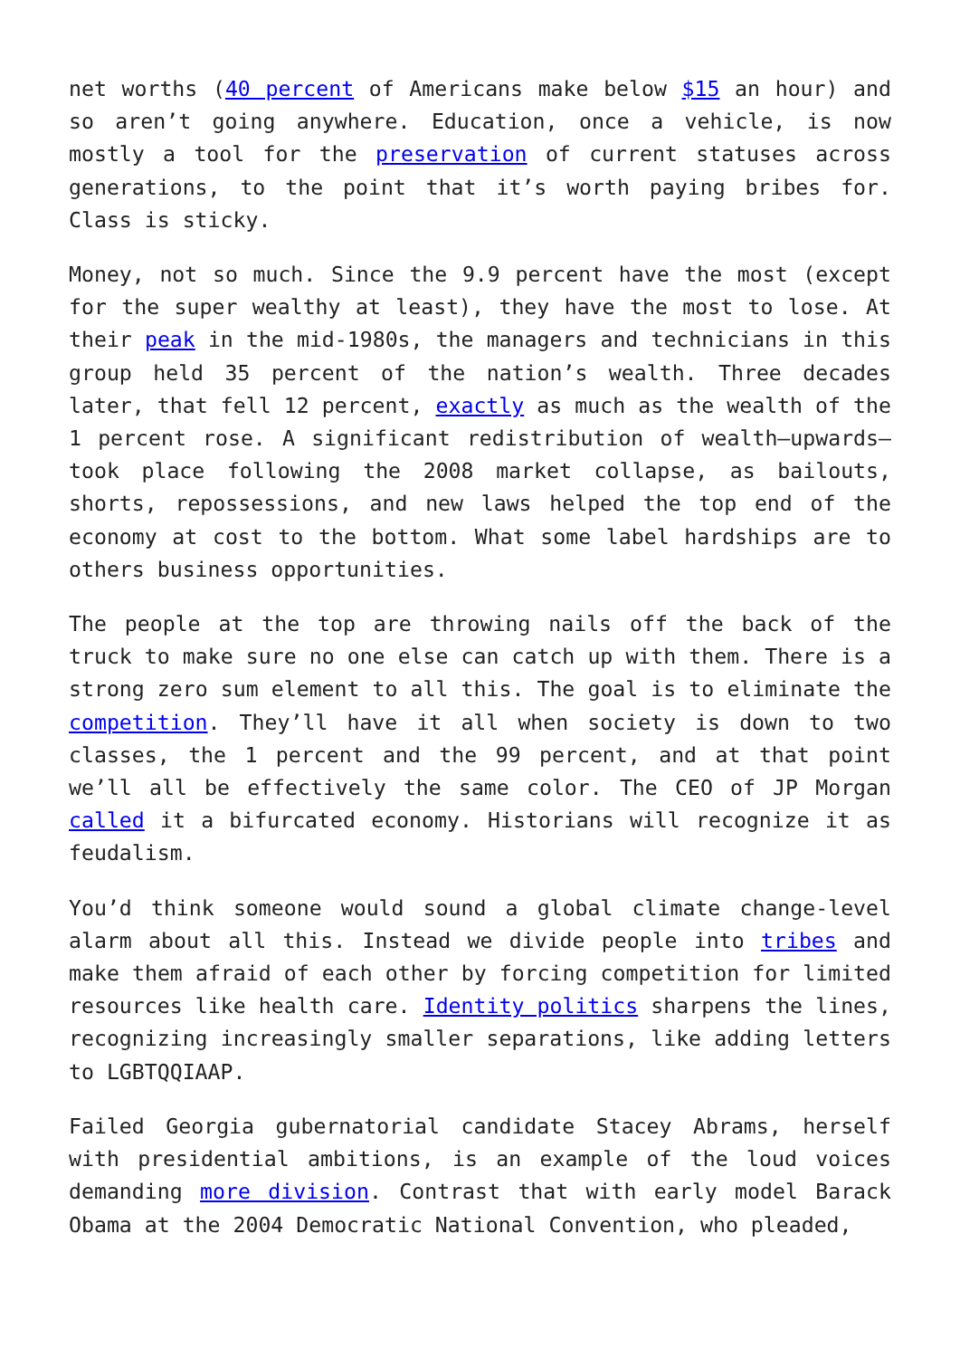net worths (40 percent of Americans make below $15 an hour) and so aren’t going anywhere. Education, once a vehicle, is now mostly a tool for the preservation of current statuses across generations, to the point that it’s worth paying bribes for. Class is sticky.
Money, not so much. Since the 9.9 percent have the most (except for the super wealthy at least), they have the most to lose. At their peak in the mid-1980s, the managers and technicians in this group held 35 percent of the nation’s wealth. Three decades later, that fell 12 percent, exactly as much as the wealth of the 1 percent rose. A significant redistribution of wealth—upwards—took place following the 2008 market collapse, as bailouts, shorts, repossessions, and new laws helped the top end of the economy at cost to the bottom. What some label hardships are to others business opportunities.
The people at the top are throwing nails off the back of the truck to make sure no one else can catch up with them. There is a strong zero sum element to all this. The goal is to eliminate the competition. They’ll have it all when society is down to two classes, the 1 percent and the 99 percent, and at that point we’ll all be effectively the same color. The CEO of JP Morgan called it a bifurcated economy. Historians will recognize it as feudalism.
You’d think someone would sound a global climate change-level alarm about all this. Instead we divide people into tribes and make them afraid of each other by forcing competition for limited resources like health care. Identity politics sharpens the lines, recognizing increasingly smaller separations, like adding letters to LGBTQQIAAP.
Failed Georgia gubernatorial candidate Stacey Abrams, herself with presidential ambitions, is an example of the loud voices demanding more division. Contrast that with early model Barack Obama at the 2004 Democratic National Convention, who pleaded,